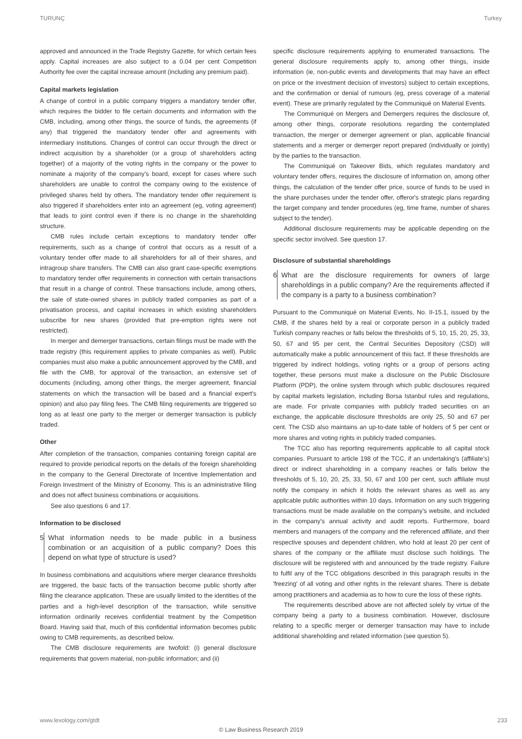TURUNÇ Turkey
approved and announced in the Trade Registry Gazette, for which certain fees apply. Capital increases are also subject to a 0.04 per cent Competition Authority fee over the capital increase amount (including any premium paid).
Capital markets legislation
A change of control in a public company triggers a mandatory tender offer, which requires the bidder to file certain documents and information with the CMB, including, among other things, the source of funds, the agreements (if any) that triggered the mandatory tender offer and agreements with intermediary institutions. Changes of control can occur through the direct or indirect acquisition by a shareholder (or a group of shareholders acting together) of a majority of the voting rights in the company or the power to nominate a majority of the company's board, except for cases where such shareholders are unable to control the company owing to the existence of privileged shares held by others. The mandatory tender offer requirement is also triggered if shareholders enter into an agreement (eg, voting agreement) that leads to joint control even if there is no change in the shareholding structure.
CMB rules include certain exceptions to mandatory tender offer requirements, such as a change of control that occurs as a result of a voluntary tender offer made to all shareholders for all of their shares, and intragroup share transfers. The CMB can also grant case-specific exemptions to mandatory tender offer requirements in connection with certain transactions that result in a change of control. These transactions include, among others, the sale of state-owned shares in publicly traded companies as part of a privatisation process, and capital increases in which existing shareholders subscribe for new shares (provided that pre-emption rights were not restricted).
In merger and demerger transactions, certain filings must be made with the trade registry (this requirement applies to private companies as well). Public companies must also make a public announcement approved by the CMB, and file with the CMB, for approval of the transaction, an extensive set of documents (including, among other things, the merger agreement, financial statements on which the transaction will be based and a financial expert's opinion) and also pay filing fees. The CMB filing requirements are triggered so long as at least one party to the merger or demerger transaction is publicly traded.
Other
After completion of the transaction, companies containing foreign capital are required to provide periodical reports on the details of the foreign shareholding in the company to the General Directorate of Incentive Implementation and Foreign Investment of the Ministry of Economy. This is an administrative filing and does not affect business combinations or acquisitions.
See also questions 6 and 17.
Information to be disclosed
5 What information needs to be made public in a business combination or an acquisition of a public company? Does this depend on what type of structure is used?
In business combinations and acquisitions where merger clearance thresholds are triggered, the basic facts of the transaction become public shortly after filing the clearance application. These are usually limited to the identities of the parties and a high-level description of the transaction, while sensitive information ordinarily receives confidential treatment by the Competition Board. Having said that, much of this confidential information becomes public owing to CMB requirements, as described below.
The CMB disclosure requirements are twofold: (i) general disclosure requirements that govern material, non-public information; and (ii)
specific disclosure requirements applying to enumerated transactions. The general disclosure requirements apply to, among other things, inside information (ie, non-public events and developments that may have an effect on price or the investment decision of investors) subject to certain exceptions, and the confirmation or denial of rumours (eg, press coverage of a material event). These are primarily regulated by the Communiqué on Material Events.
The Communiqué on Mergers and Demergers requires the disclosure of, among other things, corporate resolutions regarding the contemplated transaction, the merger or demerger agreement or plan, applicable financial statements and a merger or demerger report prepared (individually or jointly) by the parties to the transaction.
The Communiqué on Takeover Bids, which regulates mandatory and voluntary tender offers, requires the disclosure of information on, among other things, the calculation of the tender offer price, source of funds to be used in the share purchases under the tender offer, offeror's strategic plans regarding the target company and tender procedures (eg, time frame, number of shares subject to the tender).
Additional disclosure requirements may be applicable depending on the specific sector involved. See question 17.
Disclosure of substantial shareholdings
6 What are the disclosure requirements for owners of large shareholdings in a public company? Are the requirements affected if the company is a party to a business combination?
Pursuant to the Communiqué on Material Events, No. II-15.1, issued by the CMB, if the shares held by a real or corporate person in a publicly traded Turkish company reaches or falls below the thresholds of 5, 10, 15, 20, 25, 33, 50, 67 and 95 per cent, the Central Securities Depository (CSD) will automatically make a public announcement of this fact. If these thresholds are triggered by indirect holdings, voting rights or a group of persons acting together, these persons must make a disclosure on the Public Disclosure Platform (PDP), the online system through which public disclosures required by capital markets legislation, including Borsa Istanbul rules and regulations, are made. For private companies with publicly traded securities on an exchange, the applicable disclosure thresholds are only 25, 50 and 67 per cent. The CSD also maintains an up-to-date table of holders of 5 per cent or more shares and voting rights in publicly traded companies.
The TCC also has reporting requirements applicable to all capital stock companies. Pursuant to article 198 of the TCC, if an undertaking's (affiliate's) direct or indirect shareholding in a company reaches or falls below the thresholds of 5, 10, 20, 25, 33, 50, 67 and 100 per cent, such affiliate must notify the company in which it holds the relevant shares as well as any applicable public authorities within 10 days. Information on any such triggering transactions must be made available on the company's website, and included in the company's annual activity and audit reports. Furthermore, board members and managers of the company and the referenced affiliate, and their respective spouses and dependent children, who hold at least 20 per cent of shares of the company or the affiliate must disclose such holdings. The disclosure will be registered with and announced by the trade registry. Failure to fulfil any of the TCC obligations described in this paragraph results in the 'freezing' of all voting and other rights in the relevant shares. There is debate among practitioners and academia as to how to cure the loss of these rights.
The requirements described above are not affected solely by virtue of the company being a party to a business combination. However, disclosure relating to a specific merger or demerger transaction may have to include additional shareholding and related information (see question 5).
www.lexology.com/gtdt 233
© Law Business Research 2019